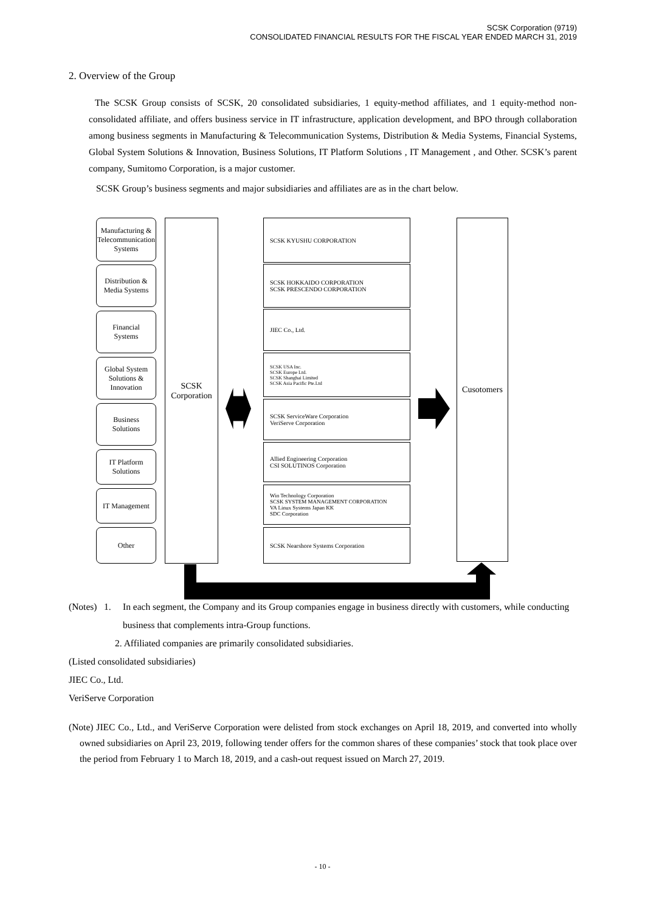SCSK Corporation (9719)
CONSOLIDATED FINANCIAL RESULTS FOR THE FISCAL YEAR ENDED MARCH 31, 2019
2. Overview of the Group
The SCSK Group consists of SCSK, 20 consolidated subsidiaries, 1 equity-method affiliates, and 1 equity-method non-consolidated affiliate, and offers business service in IT infrastructure, application development, and BPO through collaboration among business segments in Manufacturing & Telecommunication Systems, Distribution & Media Systems, Financial Systems, Global System Solutions & Innovation, Business Solutions, IT Platform Solutions , IT Management , and Other. SCSK’s parent company, Sumitomo Corporation, is a major customer.
SCSK Group’s business segments and major subsidiaries and affiliates are as in the chart below.
Manufacturing &
Telecommunication
Systems
Distribution &
Media Systems
Financial
Systems
Global System
Solutions &
Innovation
Business
Solutions
IT Platform
Solutions
IT Management
Other
SCSK
Corporation
SCSK KYUSHU CORPORATION
SCSK HOKKAIDO CORPORATION
SCSK PRESCENDO CORPORATION
JIEC Co., Ltd.
SCSK USA Inc.
SCSK Europe Ltd.
SCSK Shanghai Limited
SCSK Asia Pacific Pte.Ltd
SCSK ServiceWare Corporation
VeriServe Corporation
Allied Engineering Corporation
CSI SOLUTINOS Corporation
Win Technology Corporation
SCSK SYSTEM MANAGEMENT CORPORATION
VA Linux Systems Japan KK
SDC Corporation
SCSK Nearshore Systems Corporation
Cusotomers
(Notes) 1. In each segment, the Company and its Group companies engage in business directly with customers, while conducting business that complements intra-Group functions.
2. Affiliated companies are primarily consolidated subsidiaries.
(Listed consolidated subsidiaries)
JIEC Co., Ltd.
VeriServe Corporation
(Note) JIEC Co., Ltd., and VeriServe Corporation were delisted from stock exchanges on April 18, 2019, and converted into wholly owned subsidiaries on April 23, 2019, following tender offers for the common shares of these companies’ stock that took place over the period from February 1 to March 18, 2019, and a cash-out request issued on March 27, 2019.
- 10 -